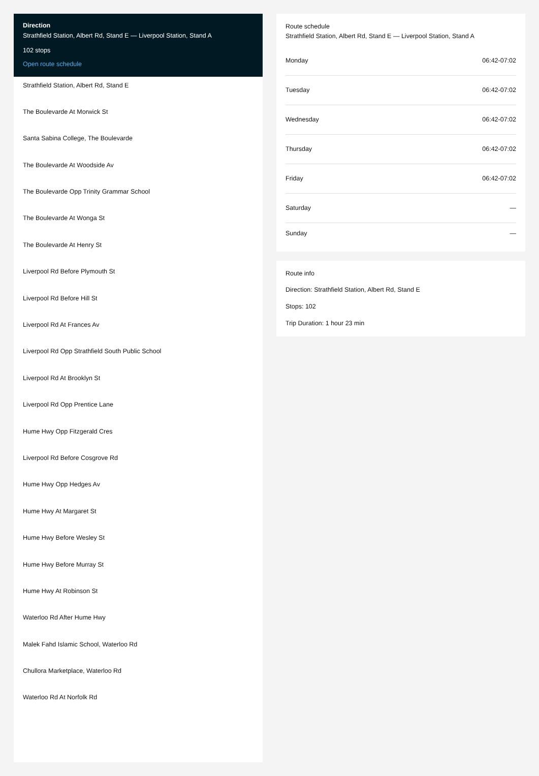Direction
Strathfield Station, Albert Rd, Stand E — Liverpool Station, Stand A
102 stops
Open route schedule
Strathfield Station, Albert Rd, Stand E
The Boulevarde At Morwick St
Santa Sabina College, The Boulevarde
The Boulevarde At Woodside Av
The Boulevarde Opp Trinity Grammar School
The Boulevarde At Wonga St
The Boulevarde At Henry St
Liverpool Rd Before Plymouth St
Liverpool Rd Before Hill St
Liverpool Rd At Frances Av
Liverpool Rd Opp Strathfield South Public School
Liverpool Rd At Brooklyn St
Liverpool Rd Opp Prentice Lane
Hume Hwy Opp Fitzgerald Cres
Liverpool Rd Before Cosgrove Rd
Hume Hwy Opp Hedges Av
Hume Hwy At Margaret St
Hume Hwy Before Wesley St
Hume Hwy Before Murray St
Hume Hwy At Robinson St
Waterloo Rd After Hume Hwy
Malek Fahd Islamic School, Waterloo Rd
Chullora Marketplace, Waterloo Rd
Waterloo Rd At Norfolk Rd
Route schedule
Strathfield Station, Albert Rd, Stand E — Liverpool Station, Stand A
| Monday | 06:42-07:02 |
| Tuesday | 06:42-07:02 |
| Wednesday | 06:42-07:02 |
| Thursday | 06:42-07:02 |
| Friday | 06:42-07:02 |
| Saturday | — |
| Sunday | — |
Route info
Direction: Strathfield Station, Albert Rd, Stand E
Stops: 102
Trip Duration: 1 hour 23 min